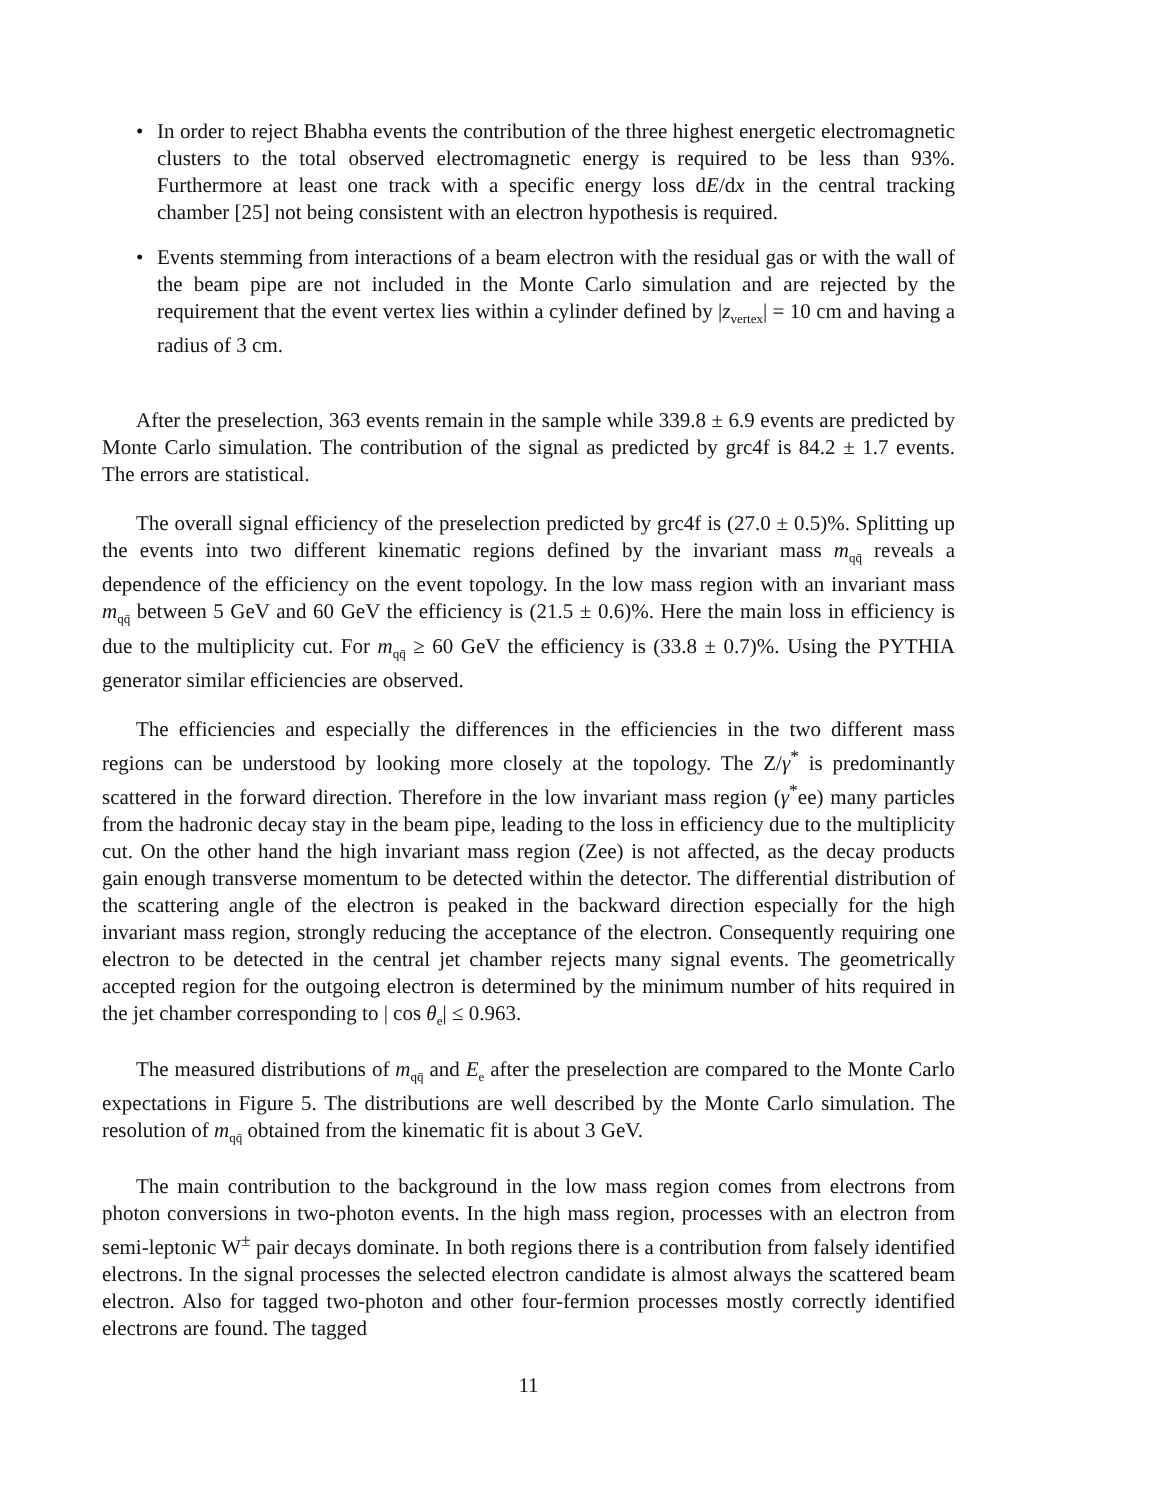• In order to reject Bhabha events the contribution of the three highest energetic electromagnetic clusters to the total observed electromagnetic energy is required to be less than 93%. Furthermore at least one track with a specific energy loss dE/dx in the central tracking chamber [25] not being consistent with an electron hypothesis is required.
• Events stemming from interactions of a beam electron with the residual gas or with the wall of the beam pipe are not included in the Monte Carlo simulation and are rejected by the requirement that the event vertex lies within a cylinder defined by |z<sub>vertex</sub>| = 10 cm and having a radius of 3 cm.
After the preselection, 363 events remain in the sample while 339.8 ± 6.9 events are predicted by Monte Carlo simulation. The contribution of the signal as predicted by grc4f is 84.2 ± 1.7 events. The errors are statistical.
The overall signal efficiency of the preselection predicted by grc4f is (27.0 ± 0.5)%. Splitting up the events into two different kinematic regions defined by the invariant mass m<sub>qq̄</sub> reveals a dependence of the efficiency on the event topology. In the low mass region with an invariant mass m<sub>qq̄</sub> between 5 GeV and 60 GeV the efficiency is (21.5 ± 0.6)%. Here the main loss in efficiency is due to the multiplicity cut. For m<sub>qq̄</sub> ≥ 60 GeV the efficiency is (33.8 ± 0.7)%. Using the PYTHIA generator similar efficiencies are observed.
The efficiencies and especially the differences in the efficiencies in the two different mass regions can be understood by looking more closely at the topology. The Z/γ<sup>*</sup> is predominantly scattered in the forward direction. Therefore in the low invariant mass region (γ<sup>*</sup>ee) many particles from the hadronic decay stay in the beam pipe, leading to the loss in efficiency due to the multiplicity cut. On the other hand the high invariant mass region (Zee) is not affected, as the decay products gain enough transverse momentum to be detected within the detector. The differential distribution of the scattering angle of the electron is peaked in the backward direction especially for the high invariant mass region, strongly reducing the acceptance of the electron. Consequently requiring one electron to be detected in the central jet chamber rejects many signal events. The geometrically accepted region for the outgoing electron is determined by the minimum number of hits required in the jet chamber corresponding to | cos θ<sub>e</sub>| ≤ 0.963.
The measured distributions of m<sub>qq̄</sub> and E<sub>e</sub> after the preselection are compared to the Monte Carlo expectations in Figure 5. The distributions are well described by the Monte Carlo simulation. The resolution of m<sub>qq̄</sub> obtained from the kinematic fit is about 3 GeV.
The main contribution to the background in the low mass region comes from electrons from photon conversions in two-photon events. In the high mass region, processes with an electron from semi-leptonic W<sup>±</sup> pair decays dominate. In both regions there is a contribution from falsely identified electrons. In the signal processes the selected electron candidate is almost always the scattered beam electron. Also for tagged two-photon and other four-fermion processes mostly correctly identified electrons are found. The tagged
11